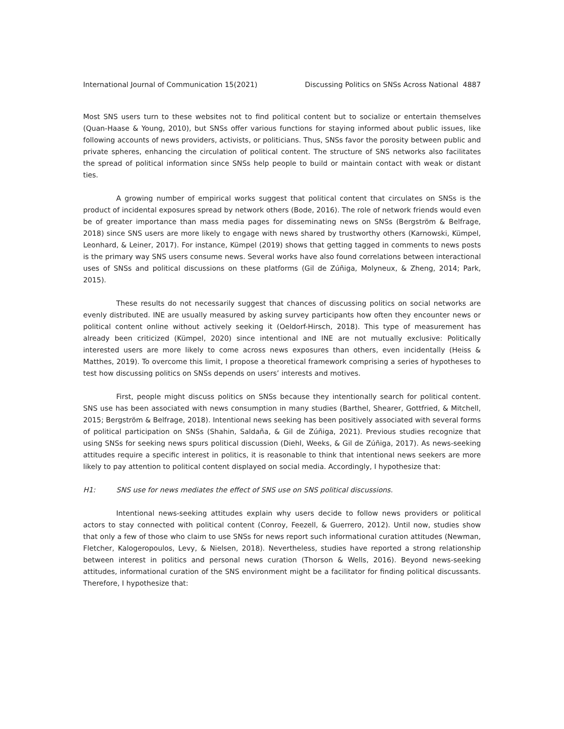International Journal of Communication 15(2021) Discussing Politics on SNSs Across National 4887
Most SNS users turn to these websites not to find political content but to socialize or entertain themselves (Quan-Haase & Young, 2010), but SNSs offer various functions for staying informed about public issues, like following accounts of news providers, activists, or politicians. Thus, SNSs favor the porosity between public and private spheres, enhancing the circulation of political content. The structure of SNS networks also facilitates the spread of political information since SNSs help people to build or maintain contact with weak or distant ties.
A growing number of empirical works suggest that political content that circulates on SNSs is the product of incidental exposures spread by network others (Bode, 2016). The role of network friends would even be of greater importance than mass media pages for disseminating news on SNSs (Bergström & Belfrage, 2018) since SNS users are more likely to engage with news shared by trustworthy others (Karnowski, Kümpel, Leonhard, & Leiner, 2017). For instance, Kümpel (2019) shows that getting tagged in comments to news posts is the primary way SNS users consume news. Several works have also found correlations between interactional uses of SNSs and political discussions on these platforms (Gil de Zúñiga, Molyneux, & Zheng, 2014; Park, 2015).
These results do not necessarily suggest that chances of discussing politics on social networks are evenly distributed. INE are usually measured by asking survey participants how often they encounter news or political content online without actively seeking it (Oeldorf-Hirsch, 2018). This type of measurement has already been criticized (Kümpel, 2020) since intentional and INE are not mutually exclusive: Politically interested users are more likely to come across news exposures than others, even incidentally (Heiss & Matthes, 2019). To overcome this limit, I propose a theoretical framework comprising a series of hypotheses to test how discussing politics on SNSs depends on users’ interests and motives.
First, people might discuss politics on SNSs because they intentionally search for political content. SNS use has been associated with news consumption in many studies (Barthel, Shearer, Gottfried, & Mitchell, 2015; Bergström & Belfrage, 2018). Intentional news seeking has been positively associated with several forms of political participation on SNSs (Shahin, Saldaña, & Gil de Zúñiga, 2021). Previous studies recognize that using SNSs for seeking news spurs political discussion (Diehl, Weeks, & Gil de Zúñiga, 2017). As news-seeking attitudes require a specific interest in politics, it is reasonable to think that intentional news seekers are more likely to pay attention to political content displayed on social media. Accordingly, I hypothesize that:
H1: SNS use for news mediates the effect of SNS use on SNS political discussions.
Intentional news-seeking attitudes explain why users decide to follow news providers or political actors to stay connected with political content (Conroy, Feezell, & Guerrero, 2012). Until now, studies show that only a few of those who claim to use SNSs for news report such informational curation attitudes (Newman, Fletcher, Kalogeropoulos, Levy, & Nielsen, 2018). Nevertheless, studies have reported a strong relationship between interest in politics and personal news curation (Thorson & Wells, 2016). Beyond news-seeking attitudes, informational curation of the SNS environment might be a facilitator for finding political discussants. Therefore, I hypothesize that: